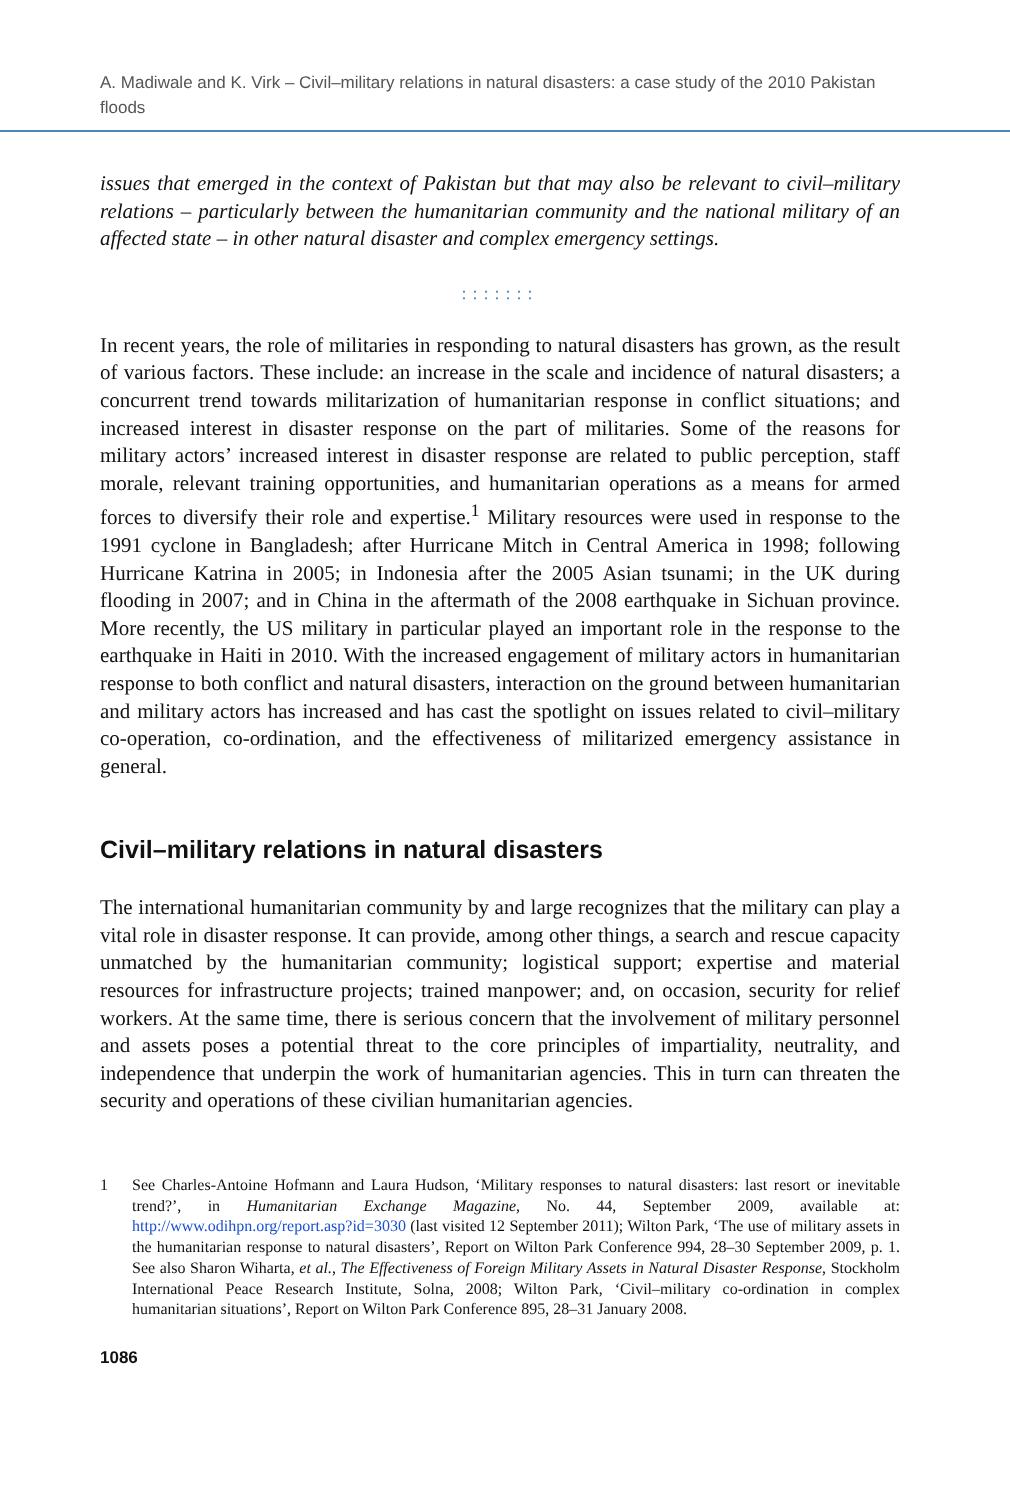A. Madiwale and K. Virk – Civil–military relations in natural disasters: a case study of the 2010 Pakistan floods
issues that emerged in the context of Pakistan but that may also be relevant to civil–military relations – particularly between the humanitarian community and the national military of an affected state – in other natural disaster and complex emergency settings.
:::::::
In recent years, the role of militaries in responding to natural disasters has grown, as the result of various factors. These include: an increase in the scale and incidence of natural disasters; a concurrent trend towards militarization of humanitarian response in conflict situations; and increased interest in disaster response on the part of militaries. Some of the reasons for military actors’ increased interest in disaster response are related to public perception, staff morale, relevant training opportunities, and humanitarian operations as a means for armed forces to diversify their role and expertise.<sup>1</sup> Military resources were used in response to the 1991 cyclone in Bangladesh; after Hurricane Mitch in Central America in 1998; following Hurricane Katrina in 2005; in Indonesia after the 2005 Asian tsunami; in the UK during flooding in 2007; and in China in the aftermath of the 2008 earthquake in Sichuan province. More recently, the US military in particular played an important role in the response to the earthquake in Haiti in 2010. With the increased engagement of military actors in humanitarian response to both conflict and natural disasters, interaction on the ground between humanitarian and military actors has increased and has cast the spotlight on issues related to civil–military co-operation, co-ordination, and the effectiveness of militarized emergency assistance in general.
Civil–military relations in natural disasters
The international humanitarian community by and large recognizes that the military can play a vital role in disaster response. It can provide, among other things, a search and rescue capacity unmatched by the humanitarian community; logistical support; expertise and material resources for infrastructure projects; trained manpower; and, on occasion, security for relief workers. At the same time, there is serious concern that the involvement of military personnel and assets poses a potential threat to the core principles of impartiality, neutrality, and independence that underpin the work of humanitarian agencies. This in turn can threaten the security and operations of these civilian humanitarian agencies.
1 See Charles-Antoine Hofmann and Laura Hudson, ‘Military responses to natural disasters: last resort or inevitable trend?’, in Humanitarian Exchange Magazine, No. 44, September 2009, available at: http://www.odihpn.org/report.asp?id=3030 (last visited 12 September 2011); Wilton Park, ‘The use of military assets in the humanitarian response to natural disasters’, Report on Wilton Park Conference 994, 28–30 September 2009, p. 1. See also Sharon Wiharta, et al., The Effectiveness of Foreign Military Assets in Natural Disaster Response, Stockholm International Peace Research Institute, Solna, 2008; Wilton Park, ‘Civil–military co-ordination in complex humanitarian situations’, Report on Wilton Park Conference 895, 28–31 January 2008.
1086